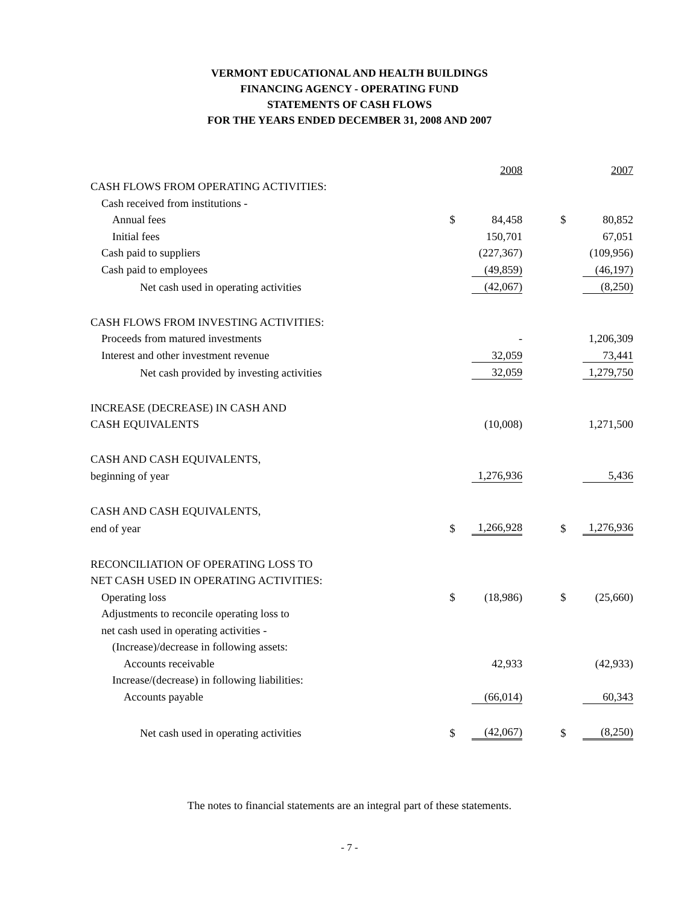VERMONT EDUCATIONAL AND HEALTH BUILDINGS
FINANCING AGENCY - OPERATING FUND
STATEMENTS OF CASH FLOWS
FOR THE YEARS ENDED DECEMBER 31, 2008 AND 2007
| | | 2008 | | | 2007 |
| CASH FLOWS FROM OPERATING ACTIVITIES: | | | | | |
| Cash received from institutions - | | | | | |
| Annual fees | $ | 84,458 | | $ | 80,852 |
| Initial fees | | 150,701 | | | 67,051 |
| Cash paid to suppliers | | (227,367) | | | (109,956) |
| Cash paid to employees | | (49,859) | | | (46,197) |
| Net cash used in operating activities | | (42,067) | | | (8,250) |
| CASH FLOWS FROM INVESTING ACTIVITIES: | | | | | |
| Proceeds from matured investments | | - | | | 1,206,309 |
| Interest and other investment revenue | | 32,059 | | | 73,441 |
| Net cash provided by investing activities | | 32,059 | | | 1,279,750 |
| INCREASE (DECREASE) IN CASH AND | | | | | |
| CASH EQUIVALENTS | | (10,008) | | | 1,271,500 |
| CASH AND CASH EQUIVALENTS, | | | | | |
| beginning of year | | 1,276,936 | | | 5,436 |
| CASH AND CASH EQUIVALENTS, | | | | | |
| end of year | $ | 1,266,928 | | $ | 1,276,936 |
| RECONCILIATION OF OPERATING LOSS TO | | | | | |
| NET CASH USED IN OPERATING ACTIVITIES: | | | | | |
| Operating loss | $ | (18,986) | | $ | (25,660) |
| Adjustments to reconcile operating loss to | | | | | |
| net cash used in operating activities - | | | | | |
| (Increase)/decrease in following assets: | | | | | |
| Accounts receivable | | 42,933 | | | (42,933) |
| Increase/(decrease) in following liabilities: | | | | | |
| Accounts payable | | (66,014) | | | 60,343 |
| Net cash used in operating activities | $ | (42,067) | | $ | (8,250) |
The notes to financial statements are an integral part of these statements.
- 7 -